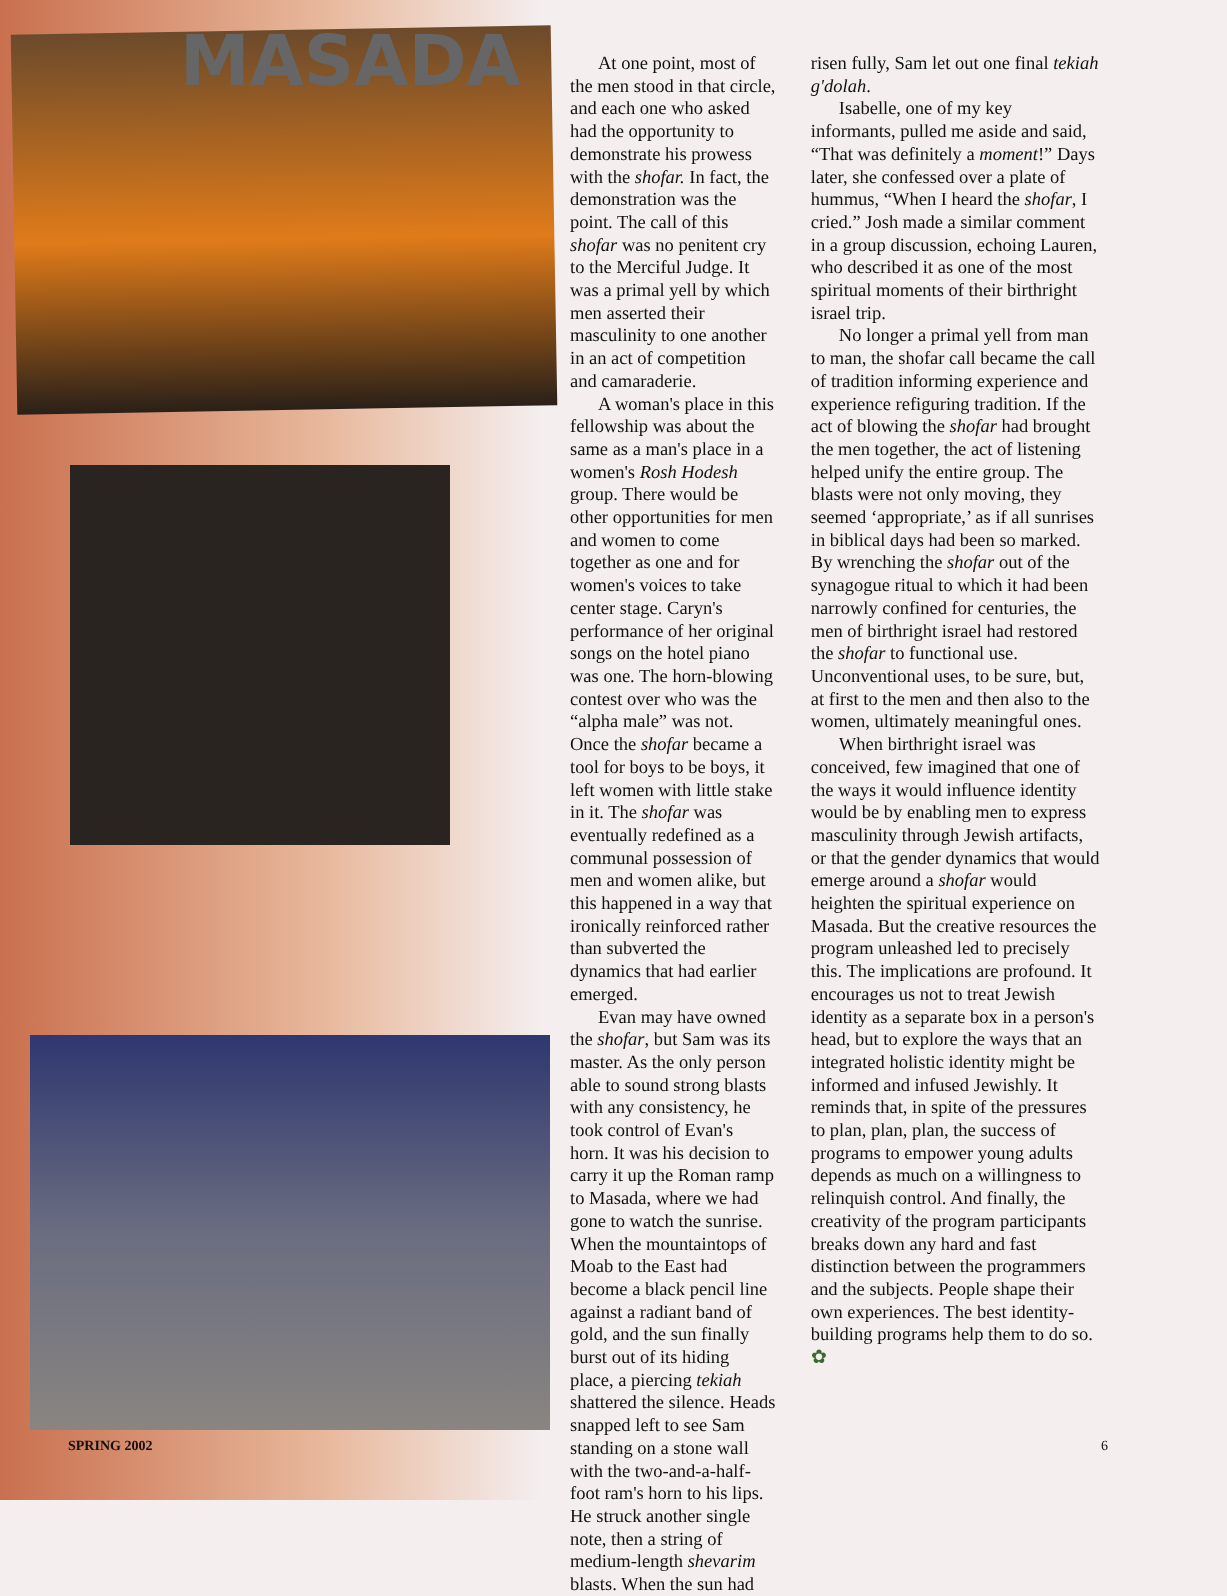MASADA
At one point, most of the men stood in that circle, and each one who asked had the opportunity to demonstrate his prowess with the shofar. In fact, the demonstration was the point. The call of this shofar was no penitent cry to the Merciful Judge. It was a primal yell by which men asserted their masculinity to one another in an act of competition and camaraderie.
A woman's place in this fellowship was about the same as a man's place in a women's Rosh Hodesh group. There would be other opportunities for men and women to come together as one and for women's voices to take center stage. Caryn's performance of her original songs on the hotel piano was one. The horn-blowing contest over who was the “alpha male” was not. Once the shofar became a tool for boys to be boys, it left women with little stake in it. The shofar was eventually redefined as a communal possession of men and women alike, but this happened in a way that ironically reinforced rather than subverted the dynamics that had earlier emerged.
Evan may have owned the shofar, but Sam was its master. As the only person able to sound strong blasts with any consistency, he took control of Evan's horn. It was his decision to carry it up the Roman ramp to Masada, where we had gone to watch the sunrise. When the mountaintops of Moab to the East had become a black pencil line against a radiant band of gold, and the sun finally burst out of its hiding place, a piercing tekiah shattered the silence. Heads snapped left to see Sam standing on a stone wall with the two-and-a-half-foot ram's horn to his lips. He struck another single note, then a string of medium-length shevarim blasts. When the sun had
risen fully, Sam let out one final tekiah g'dolah.
Isabelle, one of my key informants, pulled me aside and said, “That was definitely a moment!” Days later, she confessed over a plate of hummus, “When I heard the shofar, I cried.” Josh made a similar comment in a group discussion, echoing Lauren, who described it as one of the most spiritual moments of their birthright israel trip.
No longer a primal yell from man to man, the shofar call became the call of tradition informing experience and experience refiguring tradition. If the act of blowing the shofar had brought the men together, the act of listening helped unify the entire group. The blasts were not only moving, they seemed ‘appropriate,’ as if all sunrises in biblical days had been so marked. By wrenching the shofar out of the synagogue ritual to which it had been narrowly confined for centuries, the men of birthright israel had restored the shofar to functional use. Unconventional uses, to be sure, but, at first to the men and then also to the women, ultimately meaningful ones.
When birthright israel was conceived, few imagined that one of the ways it would influence identity would be by enabling men to express masculinity through Jewish artifacts, or that the gender dynamics that would emerge around a shofar would heighten the spiritual experience on Masada. But the creative resources the program unleashed led to precisely this. The implications are profound. It encourages us not to treat Jewish identity as a separate box in a person's head, but to explore the ways that an integrated holistic identity might be informed and infused Jewishly. It reminds that, in spite of the pressures to plan, plan, plan, the success of programs to empower young adults depends as much on a willingness to relinquish control. And finally, the creativity of the program participants breaks down any hard and fast distinction between the programmers and the subjects. People shape their own experiences. The best identity-building programs help them to do so. ✿
SPRING 2002 6